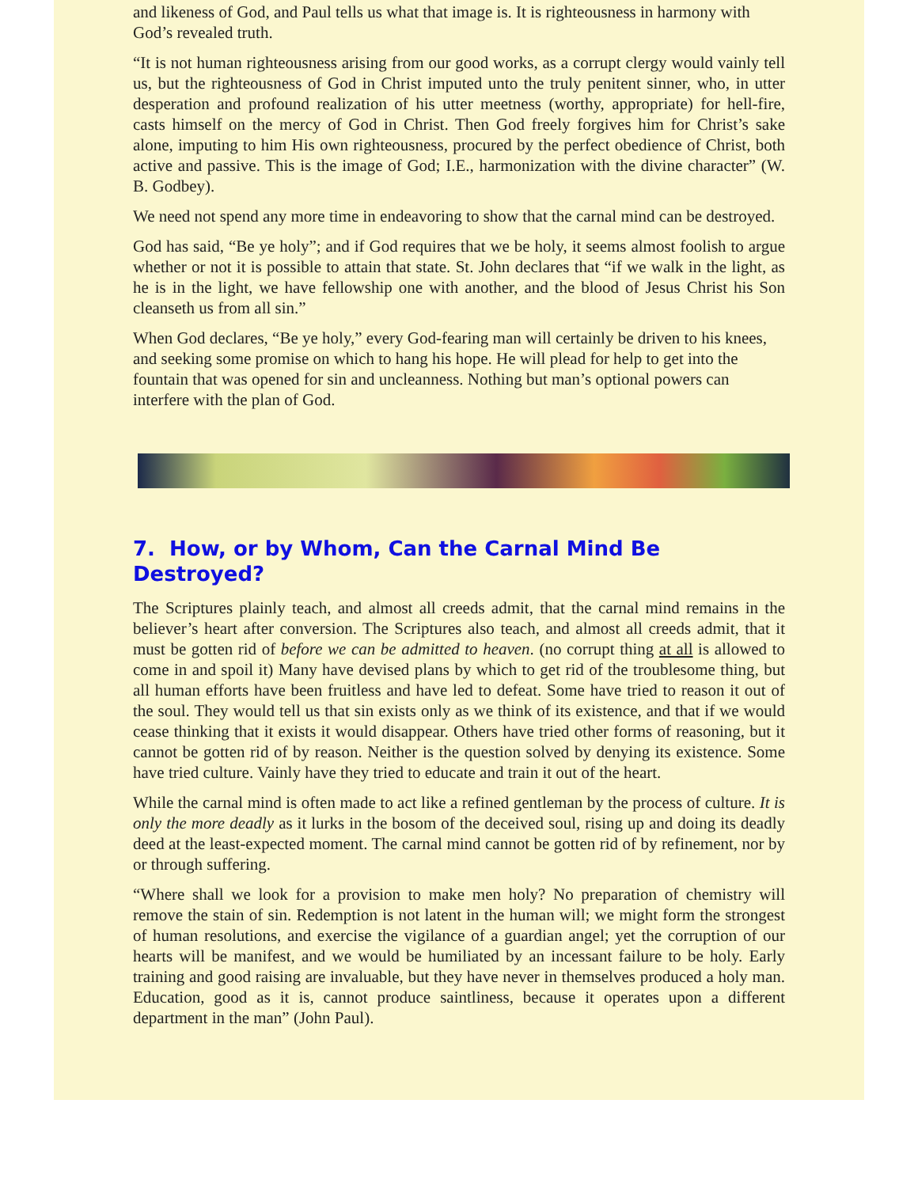and likeness of God, and Paul tells us what that image is. It is righteousness in harmony with God’s revealed truth.
“It is not human righteousness arising from our good works, as a corrupt clergy would vainly tell us, but the righteousness of God in Christ imputed unto the truly penitent sinner, who, in utter desperation and profound realization of his utter meetness (worthy, appropriate) for hell-fire, casts himself on the mercy of God in Christ. Then God freely forgives him for Christ’s sake alone, imputing to him His own righteousness, procured by the perfect obedience of Christ, both active and passive. This is the image of God; I.E., harmonization with the divine character” (W. B. Godbey).
We need not spend any more time in endeavoring to show that the carnal mind can be destroyed.
God has said, “Be ye holy”; and if God requires that we be holy, it seems almost foolish to argue whether or not it is possible to attain that state. St. John declares that “if we walk in the light, as he is in the light, we have fellowship one with another, and the blood of Jesus Christ his Son cleanseth us from all sin.”
When God declares, “Be ye holy,” every God-fearing man will certainly be driven to his knees, and seeking some promise on which to hang his hope. He will plead for help to get into the fountain that was opened for sin and uncleanness. Nothing but man’s optional powers can interfere with the plan of God.
7. How, or by Whom, Can the Carnal Mind Be Destroyed?
The Scriptures plainly teach, and almost all creeds admit, that the carnal mind remains in the believer’s heart after conversion. The Scriptures also teach, and almost all creeds admit, that it must be gotten rid of before we can be admitted to heaven. (no corrupt thing at all is allowed to come in and spoil it) Many have devised plans by which to get rid of the troublesome thing, but all human efforts have been fruitless and have led to defeat. Some have tried to reason it out of the soul. They would tell us that sin exists only as we think of its existence, and that if we would cease thinking that it exists it would disappear. Others have tried other forms of reasoning, but it cannot be gotten rid of by reason. Neither is the question solved by denying its existence. Some have tried culture. Vainly have they tried to educate and train it out of the heart.
While the carnal mind is often made to act like a refined gentleman by the process of culture. It is only the more deadly as it lurks in the bosom of the deceived soul, rising up and doing its deadly deed at the least-expected moment. The carnal mind cannot be gotten rid of by refinement, nor by or through suffering.
“Where shall we look for a provision to make men holy? No preparation of chemistry will remove the stain of sin. Redemption is not latent in the human will; we might form the strongest of human resolutions, and exercise the vigilance of a guardian angel; yet the corruption of our hearts will be manifest, and we would be humiliated by an incessant failure to be holy. Early training and good raising are invaluable, but they have never in themselves produced a holy man. Education, good as it is, cannot produce saintliness, because it operates upon a different department in the man” (John Paul).